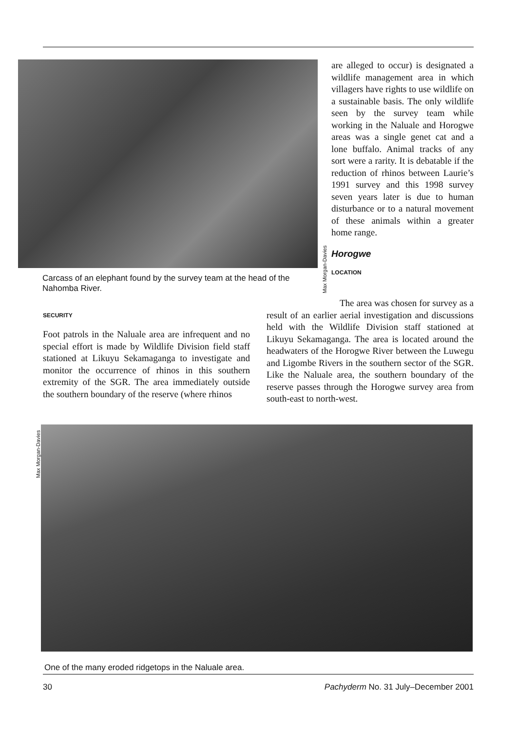Carcass of an elephant found by the survey team at the head of the Nahomba River.
Max Morgan-Davies
are alleged to occur) is designated a wildlife management area in which villagers have rights to use wildlife on a sustainable basis. The only wildlife seen by the survey team while working in the Naluale and Horogwe areas was a single genet cat and a lone buffalo. Animal tracks of any sort were a rarity. It is debatable if the reduction of rhinos between Laurie’s 1991 survey and this 1998 survey seven years later is due to human disturbance or to a natural movement of these animals within a greater home range.
Horogwe
LOCATION
SECURITY
Foot patrols in the Naluale area are infrequent and no special effort is made by Wildlife Division field staff stationed at Likuyu Sekamaganga to investigate and monitor the occurrence of rhinos in this southern extremity of the SGR. The area immediately outside the southern boundary of the reserve (where rhinos
The area was chosen for survey as a result of an earlier aerial investigation and discussions held with the Wildlife Division staff stationed at Likuyu Sekamaganga. The area is located around the headwaters of the Horogwe River between the Luwegu and Ligombe Rivers in the southern sector of the SGR. Like the Naluale area, the southern boundary of the reserve passes through the Horogwe survey area from south-east to north-west.
Max Morgan-Davies
One of the many eroded ridgetops in the Naluale area.
30 Pachyderm No. 31 July–December 2001